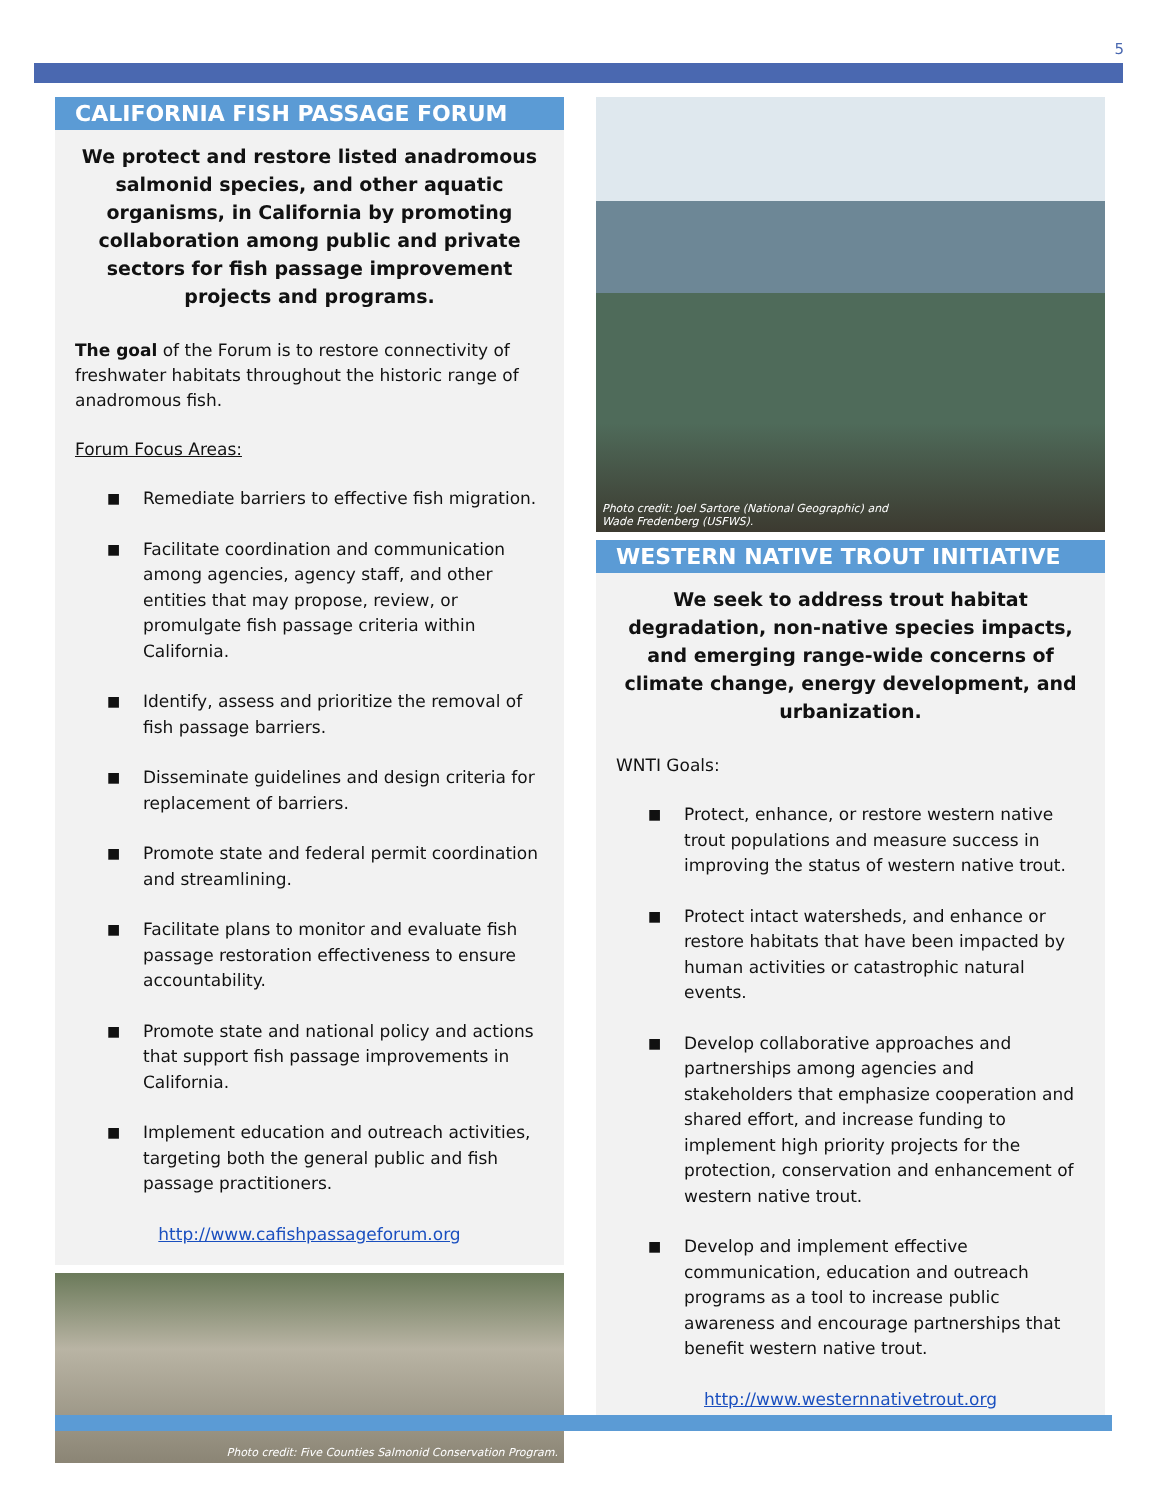5
CALIFORNIA FISH PASSAGE FORUM
We protect and restore listed anadromous salmonid species, and other aquatic organisms, in California by promoting collaboration among public and private sectors for fish passage improvement projects and programs.
The goal of the Forum is to restore connectivity of freshwater habitats throughout the historic range of anadromous fish.
Forum Focus Areas:
■ Remediate barriers to effective fish migration.
■ Facilitate coordination and communication among agencies, agency staff, and other entities that may propose, review, or promulgate fish passage criteria within California.
■ Identify, assess and prioritize the removal of fish passage barriers.
■ Disseminate guidelines and design criteria for replacement of barriers.
■ Promote state and federal permit coordination and streamlining.
■ Facilitate plans to monitor and evaluate fish passage restoration effectiveness to ensure accountability.
■ Promote state and national policy and actions that support fish passage improvements in California.
■ Implement education and outreach activities, targeting both the general public and fish passage practitioners.
http://www.cafishpassageforum.org
Photo credit: Five Counties Salmonid Conservation Program.
Photo credit: Joel Sartore (National Geographic) and
Wade Fredenberg (USFWS).
WESTERN NATIVE TROUT INITIATIVE
We seek to address trout habitat degradation, non-native species impacts, and emerging range-wide concerns of climate change, energy development, and urbanization.
WNTI Goals:
■ Protect, enhance, or restore western native trout populations and measure success in improving the status of western native trout.
■ Protect intact watersheds, and enhance or restore habitats that have been impacted by human activities or catastrophic natural events.
■ Develop collaborative approaches and partnerships among agencies and stakeholders that emphasize cooperation and shared effort, and increase funding to implement high priority projects for the protection, conservation and enhancement of western native trout.
■ Develop and implement effective communication, education and outreach programs as a tool to increase public awareness and encourage partnerships that benefit western native trout.
http://www.westernnativetrout.org